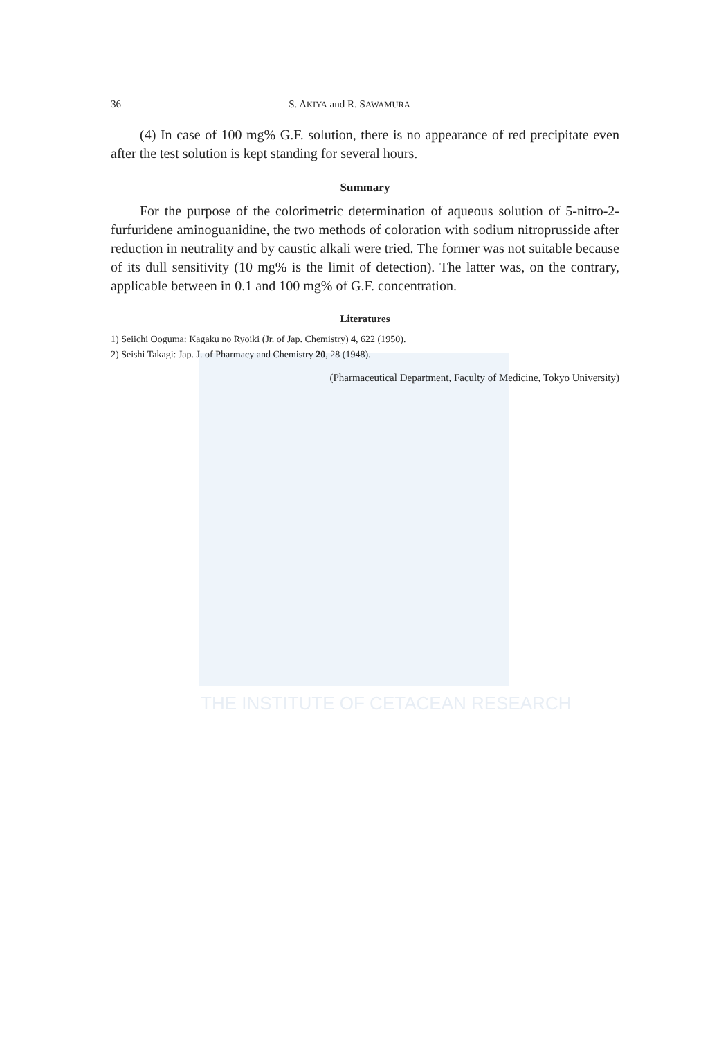THE INSTITUTE OF CETACEAN RESEARCH
36 S. AKIYA and R. SAWAMURA
(4) In case of 100 mg% G.F. solution, there is no appearance of red precipitate even after the test solution is kept standing for several hours.
Summary
For the purpose of the colorimetric determination of aqueous solution of 5-nitro-2-furfuridene aminoguanidine, the two methods of coloration with sodium nitroprusside after reduction in neutrality and by caustic alkali were tried. The former was not suitable because of its dull sensitivity (10 mg% is the limit of detection). The latter was, on the contrary, applicable between in 0.1 and 100 mg% of G.F. concentration.
Literatures
1) Seiichi Ooguma: Kagaku no Ryoiki (Jr. of Jap. Chemistry) 4, 622 (1950).
2) Seishi Takagi: Jap. J. of Pharmacy and Chemistry 20, 28 (1948).
(Pharmaceutical Department, Faculty of Medicine, Tokyo University)